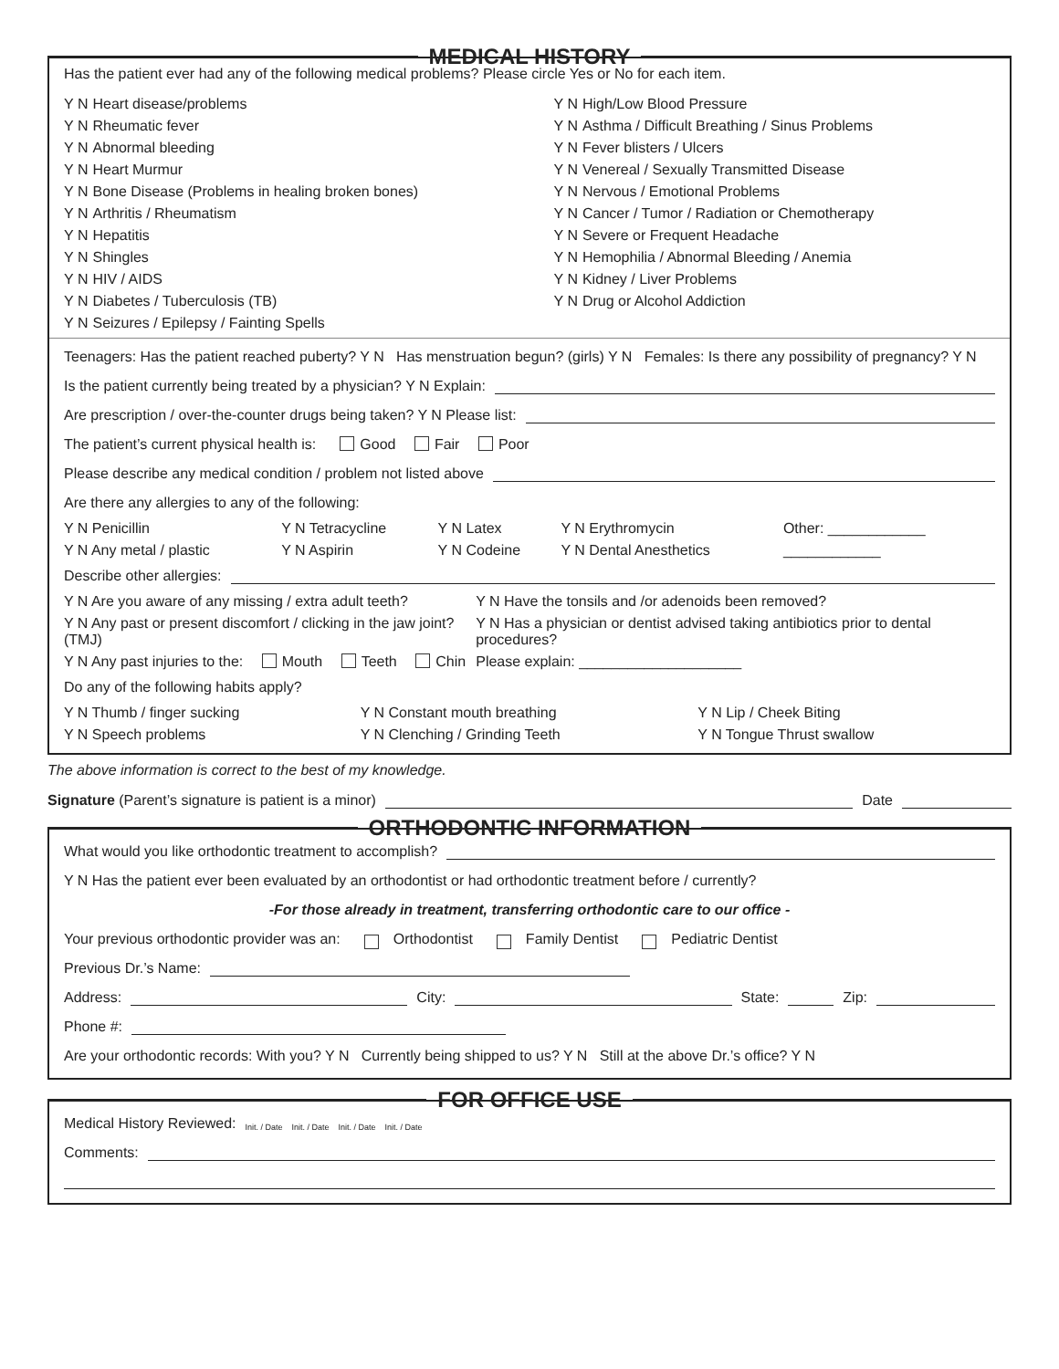MEDICAL HISTORY
Has the patient ever had any of the following medical problems? Please circle Yes or No for each item.
| Y | N | Heart disease/problems | Y | N | High/Low Blood Pressure |
| Y | N | Rheumatic fever | Y | N | Asthma / Difficult Breathing / Sinus Problems |
| Y | N | Abnormal bleeding | Y | N | Fever blisters / Ulcers |
| Y | N | Heart Murmur | Y | N | Venereal / Sexually Transmitted Disease |
| Y | N | Bone Disease (Problems in healing broken bones) | Y | N | Nervous / Emotional Problems |
| Y | N | Arthritis / Rheumatism | Y | N | Cancer / Tumor / Radiation or Chemotherapy |
| Y | N | Hepatitis | Y | N | Severe or Frequent Headache |
| Y | N | Shingles | Y | N | Hemophilia / Abnormal Bleeding / Anemia |
| Y | N | HIV / AIDS | Y | N | Kidney / Liver Problems |
| Y | N | Diabetes / Tuberculosis (TB) | Y | N | Drug or Alcohol Addiction |
| Y | N | Seizures / Epilepsy / Fainting Spells | | | |
Teenagers: Has the patient reached puberty? Y N Has menstruation begun? (girls) Y N Females: Is there any possibility of pregnancy? Y N
Is the patient currently being treated by a physician? Y N Explain:
Are prescription / over-the-counter drugs being taken? Y N Please list:
The patient’s current physical health is: Good Fair Poor
Please describe any medical condition / problem not listed above
Are there any allergies to any of the following:
| Y N Penicillin | Y N Tetracycline | Y N Latex | Y N Erythromycin | Other: ____________ |
| Y N Any metal / plastic | Y N Aspirin | Y N Codeine | Y N Dental Anesthetics | ____________ |
Describe other allergies:
| Y N Are you aware of any missing / extra adult teeth? | Y N Have the tonsils and /or adenoids been removed? |
| Y N Any past or present discomfort / clicking in the jaw joint? (TMJ) | Y N Has a physician or dentist advised taking antibiotics prior to dental procedures? |
| Y N Any past injuries to the: Mouth Teeth Chin | Please explain: ____________________ |
Do any of the following habits apply?
| Y N Thumb / finger sucking | Y N Constant mouth breathing | Y N Lip / Cheek Biting |
| Y N Speech problems | Y N Clenching / Grinding Teeth | Y N Tongue Thrust swallow |
The above information is correct to the best of my knowledge.
Signature (Parent’s signature is patient is a minor) Date
ORTHODONTIC INFORMATION
What would you like orthodontic treatment to accomplish?
Y N Has the patient ever been evaluated by an orthodontist or had orthodontic treatment before / currently?
-For those already in treatment, transferring orthodontic care to our office -
Your previous orthodontic provider was an: Orthodontist Family Dentist Pediatric Dentist
Previous Dr.’s Name:
Address: City: State: Zip:
Phone #:
Are your orthodontic records: With you? Y N Currently being shipped to us? Y N Still at the above Dr.’s office? Y N
FOR OFFICE USE
Medical History Reviewed: Init. / Date Init. / Date Init. / Date Init. / Date
Comments: